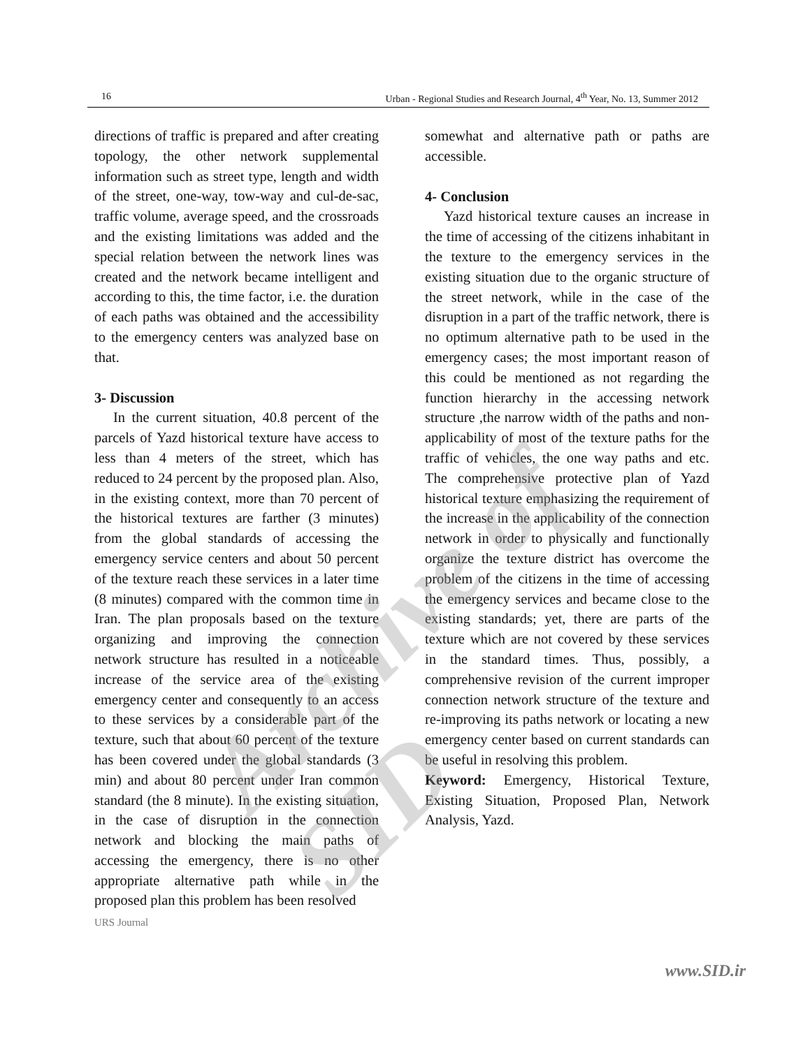16 Urban - Regional Studies and Research Journal, 4<sup>th</sup> Year, No. 13, Summer 2012
directions of traffic is prepared and after creating topology, the other network supplemental information such as street type, length and width of the street, one-way, tow-way and cul-de-sac, traffic volume, average speed, and the crossroads and the existing limitations was added and the special relation between the network lines was created and the network became intelligent and according to this, the time factor, i.e. the duration of each paths was obtained and the accessibility to the emergency centers was analyzed base on that.
3- Discussion
In the current situation, 40.8 percent of the parcels of Yazd historical texture have access to less than 4 meters of the street, which has reduced to 24 percent by the proposed plan. Also, in the existing context, more than 70 percent of the historical textures are farther (3 minutes) from the global standards of accessing the emergency service centers and about 50 percent of the texture reach these services in a later time (8 minutes) compared with the common time in Iran. The plan proposals based on the texture organizing and improving the connection network structure has resulted in a noticeable increase of the service area of the existing emergency center and consequently to an access to these services by a considerable part of the texture, such that about 60 percent of the texture has been covered under the global standards (3 min) and about 80 percent under Iran common standard (the 8 minute). In the existing situation, in the case of disruption in the connection network and blocking the main paths of accessing the emergency, there is no other appropriate alternative path while in the proposed plan this problem has been resolved
somewhat and alternative path or paths are accessible.
4- Conclusion
Yazd historical texture causes an increase in the time of accessing of the citizens inhabitant in the texture to the emergency services in the existing situation due to the organic structure of the street network, while in the case of the disruption in a part of the traffic network, there is no optimum alternative path to be used in the emergency cases; the most important reason of this could be mentioned as not regarding the function hierarchy in the accessing network structure ,the narrow width of the paths and non-applicability of most of the texture paths for the traffic of vehicles, the one way paths and etc. The comprehensive protective plan of Yazd historical texture emphasizing the requirement of the increase in the applicability of the connection network in order to physically and functionally organize the texture district has overcome the problem of the citizens in the time of accessing the emergency services and became close to the existing standards; yet, there are parts of the texture which are not covered by these services in the standard times. Thus, possibly, a comprehensive revision of the current improper connection network structure of the texture and re-improving its paths network or locating a new emergency center based on current standards can be useful in resolving this problem.
Keyword: Emergency, Historical Texture, Existing Situation, Proposed Plan, Network Analysis, Yazd.
Archive of SID
URS Journal
www.SID.ir